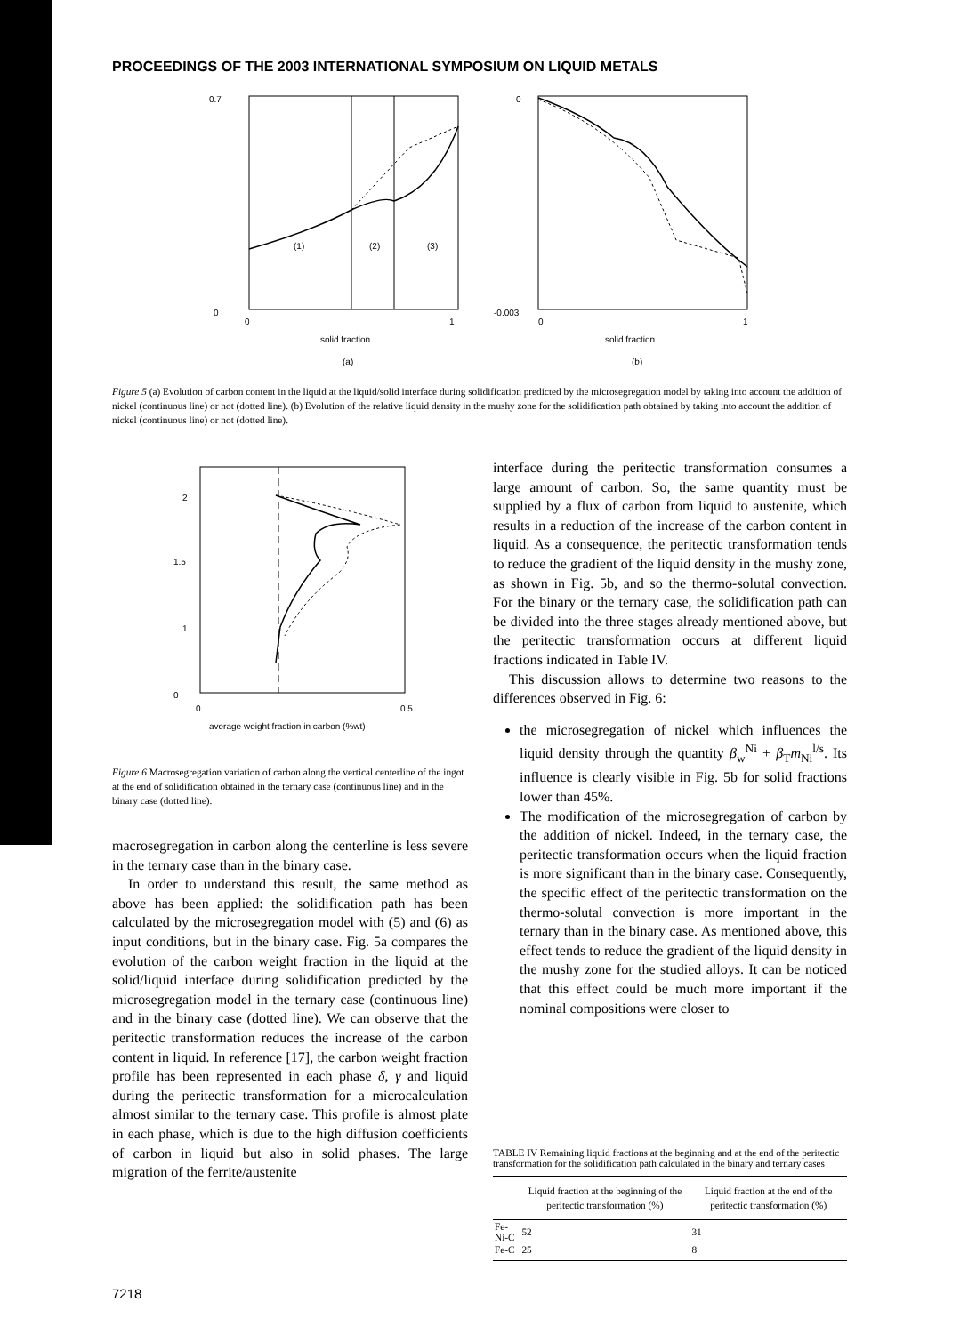PROCEEDINGS OF THE 2003 INTERNATIONAL SYMPOSIUM ON LIQUID METALS
0
0.7
0
1
solid fraction
(a)
(1)
(2)
(3)
0
-0.003
0
1
solid fraction
(b)
Figure 5 (a) Evolution of carbon content in the liquid at the liquid/solid interface during solidification predicted by the microsegregation model by taking into account the addition of nickel (continuous line) or not (dotted line). (b) Evolution of the relative liquid density in the mushy zone for the solidification path obtained by taking into account the addition of nickel (continuous line) or not (dotted line).
2
1.5
1
0
0
0.5
average weight fraction in carbon (%wt)
Figure 6 Macrosegregation variation of carbon along the vertical centerline of the ingot at the end of solidification obtained in the ternary case (continuous line) and in the binary case (dotted line).
macrosegregation in carbon along the centerline is less severe in the ternary case than in the binary case.
In order to understand this result, the same method as above has been applied: the solidification path has been calculated by the microsegregation model with (5) and (6) as input conditions, but in the binary case. Fig. 5a compares the evolution of the carbon weight fraction in the liquid at the solid/liquid interface during solidification predicted by the microsegregation model in the ternary case (continuous line) and in the binary case (dotted line). We can observe that the peritectic transformation reduces the increase of the carbon content in liquid. In reference [17], the carbon weight fraction profile has been represented in each phase δ, γ and liquid during the peritectic transformation for a microcalculation almost similar to the ternary case. This profile is almost plate in each phase, which is due to the high diffusion coefficients of carbon in liquid but also in solid phases. The large migration of the ferrite/austenite
interface during the peritectic transformation consumes a large amount of carbon. So, the same quantity must be supplied by a flux of carbon from liquid to austenite, which results in a reduction of the increase of the carbon content in liquid. As a consequence, the peritectic transformation tends to reduce the gradient of the liquid density in the mushy zone, as shown in Fig. 5b, and so the thermo-solutal convection. For the binary or the ternary case, the solidification path can be divided into the three stages already mentioned above, but the peritectic transformation occurs at different liquid fractions indicated in Table IV.
This discussion allows to determine two reasons to the differences observed in Fig. 6:
the microsegregation of nickel which influences the liquid density through the quantity β<sub>w</sub><sup>Ni</sup> + β<sub>T</sub>m<sub>Ni</sub><sup>l/s</sup>. Its influence is clearly visible in Fig. 5b for solid fractions lower than 45%.
The modification of the microsegregation of carbon by the addition of nickel. Indeed, in the ternary case, the peritectic transformation occurs when the liquid fraction is more significant than in the binary case. Consequently, the specific effect of the peritectic transformation on the thermo-solutal convection is more important in the ternary than in the binary case. As mentioned above, this effect tends to reduce the gradient of the liquid density in the mushy zone for the studied alloys. It can be noticed that this effect could be much more important if the nominal compositions were closer to
TABLE IV Remaining liquid fractions at the beginning and at the end of the peritectic transformation for the solidification path calculated in the binary and ternary cases
| | Liquid fraction at the beginning of the peritectic transformation (%) | Liquid fraction at the end of the peritectic transformation (%) |
| --- | --- | --- |
| Fe-Ni-C | 52 | 31 |
| Fe-C | 25 | 8 |
7218